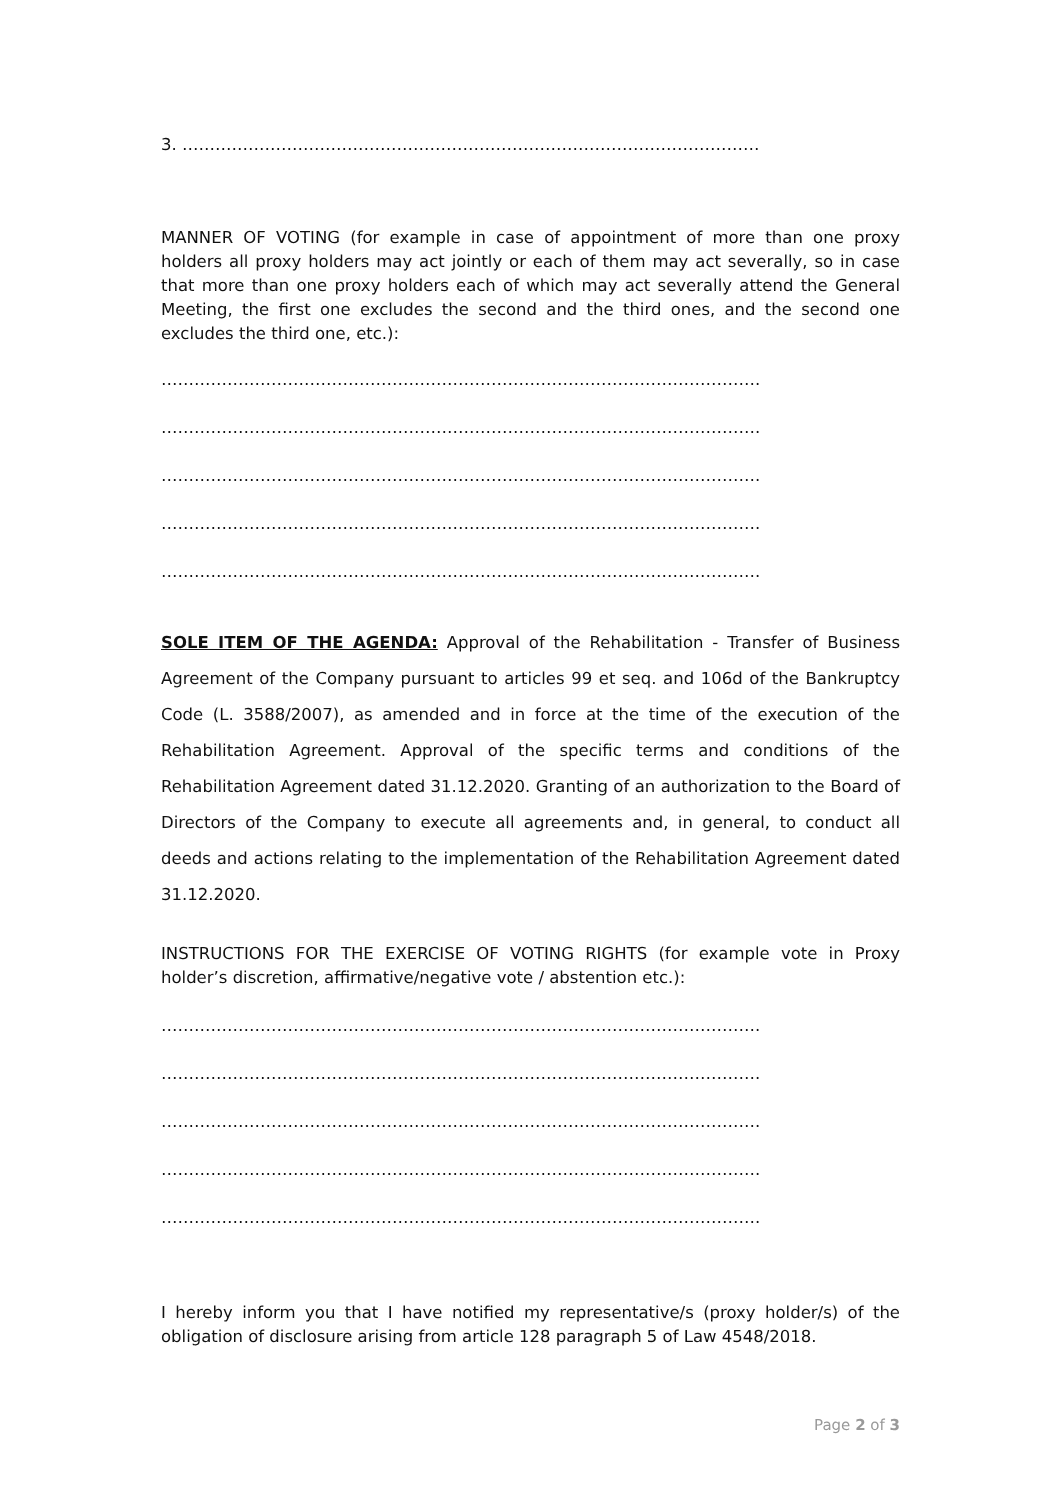3. ……………………………………………………………………………………………
MANNER OF VOTING (for example in case of appointment of more than one proxy holders all proxy holders may act jointly or each of them may act severally, so in case that more than one proxy holders each of which may act severally attend the General Meeting, the first one excludes the second and the third ones, and the second one excludes the third one, etc.):
……………………………………………………………………………………………….
……………………………………………………………………………………………….
……………………………………………………………………………………………….
……………………………………………………………………………………………….
……………………………………………………………………………………………….
SOLE ITEM OF THE AGENDA: Approval of the Rehabilitation - Transfer of Business Agreement of the Company pursuant to articles 99 et seq. and 106d of the Bankruptcy Code (L. 3588/2007), as amended and in force at the time of the execution of the Rehabilitation Agreement. Approval of the specific terms and conditions of the Rehabilitation Agreement dated 31.12.2020. Granting of an authorization to the Board of Directors of the Company to execute all agreements and, in general, to conduct all deeds and actions relating to the implementation of the Rehabilitation Agreement dated 31.12.2020.
INSTRUCTIONS FOR THE EXERCISE OF VOTING RIGHTS (for example vote in Proxy holder’s discretion, affirmative/negative vote / abstention etc.):
……………………………………………………………………………………………….
……………………………………………………………………………………………….
……………………………………………………………………………………………….
……………………………………………………………………………………………….
……………………………………………………………………………………………….
I hereby inform you that I have notified my representative/s (proxy holder/s) of the obligation of disclosure arising from article 128 paragraph 5 of Law 4548/2018.
Page 2 of 3